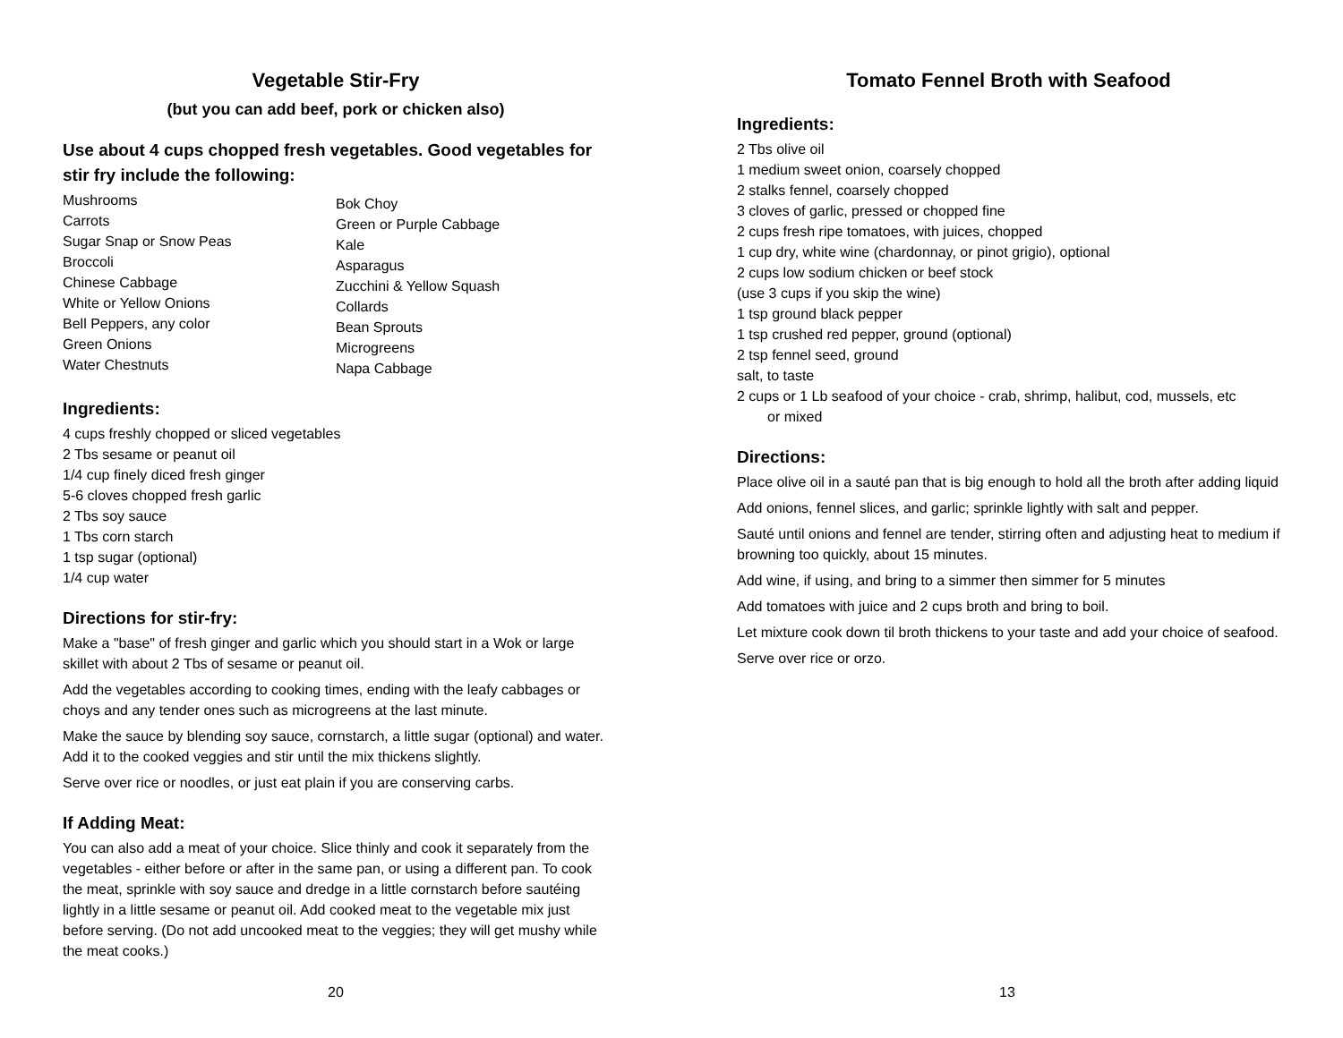Vegetable Stir-Fry
(but you can add beef, pork or chicken also)
Use about 4 cups chopped fresh vegetables. Good vegetables for stir fry include the following:
Mushrooms
Carrots
Sugar Snap or Snow Peas
Broccoli
Chinese Cabbage
White or Yellow Onions
Bell Peppers, any color
Green Onions
Water Chestnuts
Bok Choy
Green or Purple Cabbage
Kale
Asparagus
Zucchini & Yellow Squash
Collards
Bean Sprouts
Microgreens
Napa Cabbage
Ingredients:
4 cups freshly chopped or sliced vegetables
2 Tbs sesame or peanut oil
1/4 cup finely diced fresh ginger
5-6 cloves chopped fresh garlic
2 Tbs soy sauce
1 Tbs corn starch
1 tsp sugar (optional)
1/4 cup water
Directions for stir-fry:
Make a "base" of fresh ginger and garlic which you should start in a Wok or large skillet with about 2 Tbs of sesame or peanut oil.
Add the vegetables according to cooking times, ending with the leafy cabbages or choys and any tender ones such as microgreens at the last minute.
Make the sauce by blending soy sauce, cornstarch, a little sugar (optional) and water. Add it to the cooked veggies and stir until the mix thickens slightly.
Serve over rice or noodles, or just eat plain if you are conserving carbs.
If Adding Meat:
You can also add a meat of your choice. Slice thinly and cook it separately from the vegetables - either before or after in the same pan, or using a different pan. To cook the meat, sprinkle with soy sauce and dredge in a little cornstarch before sautéing lightly in a little sesame or peanut oil. Add cooked meat to the vegetable mix just before serving. (Do not add uncooked meat to the veggies; they will get mushy while the meat cooks.)
20
Tomato Fennel Broth with Seafood
Ingredients:
2 Tbs olive oil
1 medium sweet onion, coarsely chopped
2 stalks fennel, coarsely chopped
3 cloves of garlic, pressed or chopped fine
2 cups fresh ripe tomatoes, with juices, chopped
1 cup dry, white wine (chardonnay, or pinot grigio), optional
2 cups low sodium chicken or beef stock
(use 3 cups if you skip the wine)
1 tsp ground black pepper
1 tsp crushed red pepper, ground (optional)
2 tsp fennel seed, ground
salt, to taste
2 cups or 1 Lb seafood of your choice - crab, shrimp, halibut, cod, mussels, etc
or mixed
Directions:
Place olive oil in a sauté pan that is big enough to hold all the broth after adding liquid
Add onions, fennel slices, and garlic; sprinkle lightly with salt and pepper.
Sauté until onions and fennel are tender, stirring often and adjusting heat to medium if browning too quickly, about 15 minutes.
Add wine, if using, and bring to a simmer then simmer for 5 minutes
Add tomatoes with juice and 2 cups broth and bring to boil.
Let mixture cook down til broth thickens to your taste and add your choice of seafood.
Serve over rice or orzo.
13